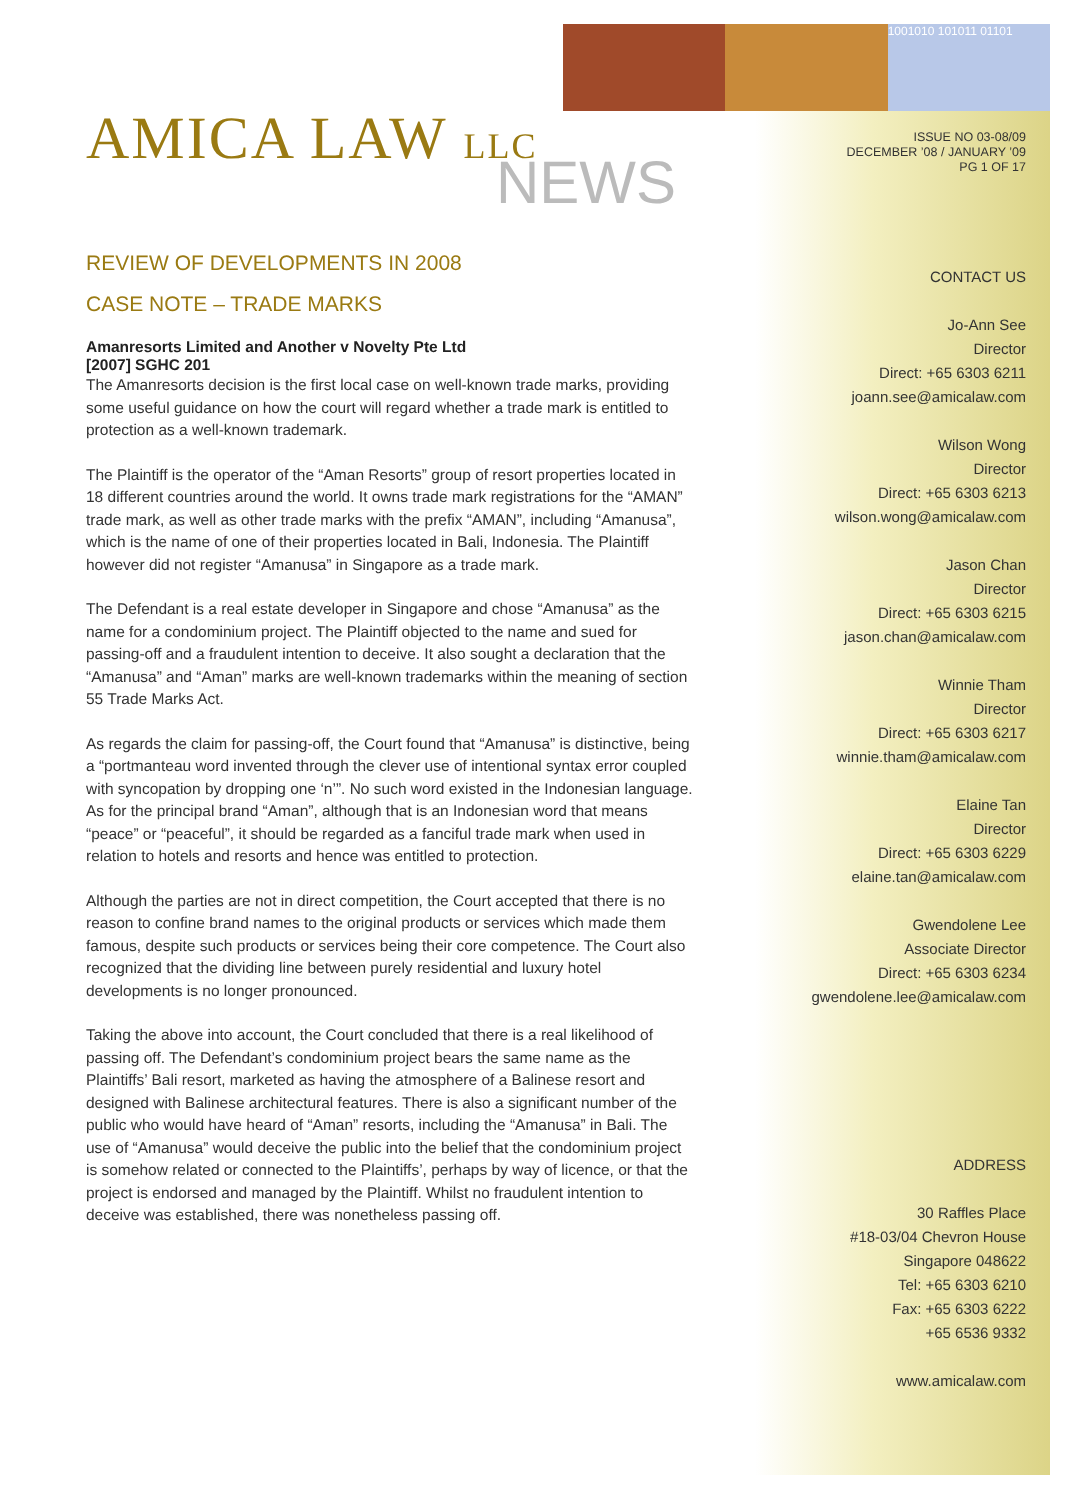1001010 101011 01101
AMICA LAW LLC
NEWS
REVIEW OF DEVELOPMENTS IN 2008
CASE NOTE – TRADE MARKS
Amanresorts Limited and Another v Novelty Pte Ltd
[2007] SGHC 201
The Amanresorts decision is the first local case on well-known trade marks, providing some useful guidance on how the court will regard whether a trade mark is entitled to protection as a well-known trademark.
The Plaintiff is the operator of the “Aman Resorts” group of resort properties located in 18 different countries around the world. It owns trade mark registrations for the “AMAN” trade mark, as well as other trade marks with the prefix “AMAN”, including “Amanusa”, which is the name of one of their properties located in Bali, Indonesia. The Plaintiff however did not register “Amanusa” in Singapore as a trade mark.
The Defendant is a real estate developer in Singapore and chose “Amanusa” as the name for a condominium project. The Plaintiff objected to the name and sued for passing-off and a fraudulent intention to deceive. It also sought a declaration that the “Amanusa” and “Aman” marks are well-known trademarks within the meaning of section 55 Trade Marks Act.
As regards the claim for passing-off, the Court found that “Amanusa” is distinctive, being a “portmanteau word invented through the clever use of intentional syntax error coupled with syncopation by dropping one ‘n’”. No such word existed in the Indonesian language. As for the principal brand “Aman”, although that is an Indonesian word that means “peace” or “peaceful”, it should be regarded as a fanciful trade mark when used in relation to hotels and resorts and hence was entitled to protection.
Although the parties are not in direct competition, the Court accepted that there is no reason to confine brand names to the original products or services which made them famous, despite such products or services being their core competence. The Court also recognized that the dividing line between purely residential and luxury hotel developments is no longer pronounced.
Taking the above into account, the Court concluded that there is a real likelihood of passing off. The Defendant’s condominium project bears the same name as the Plaintiffs’ Bali resort, marketed as having the atmosphere of a Balinese resort and designed with Balinese architectural features. There is also a significant number of the public who would have heard of “Aman” resorts, including the “Amanusa” in Bali. The use of “Amanusa” would deceive the public into the belief that the condominium project is somehow related or connected to the Plaintiffs’, perhaps by way of licence, or that the project is endorsed and managed by the Plaintiff. Whilst no fraudulent intention to deceive was established, there was nonetheless passing off.
ISSUE NO 03-08/09
DECEMBER ’08 / JANUARY ’09
PG 1 OF 17
CONTACT US
Jo-Ann See
Director
Direct: +65 6303 6211
joann.see@amicalaw.com
Wilson Wong
Director
Direct: +65 6303 6213
wilson.wong@amicalaw.com
Jason Chan
Director
Direct: +65 6303 6215
jason.chan@amicalaw.com
Winnie Tham
Director
Direct: +65 6303 6217
winnie.tham@amicalaw.com
Elaine Tan
Director
Direct: +65 6303 6229
elaine.tan@amicalaw.com
Gwendolene Lee
Associate Director
Direct: +65 6303 6234
gwendolene.lee@amicalaw.com
ADDRESS
30 Raffles Place
#18-03/04 Chevron House
Singapore 048622
Tel: +65 6303 6210
Fax: +65 6303 6222
+65 6536 9332
www.amicalaw.com